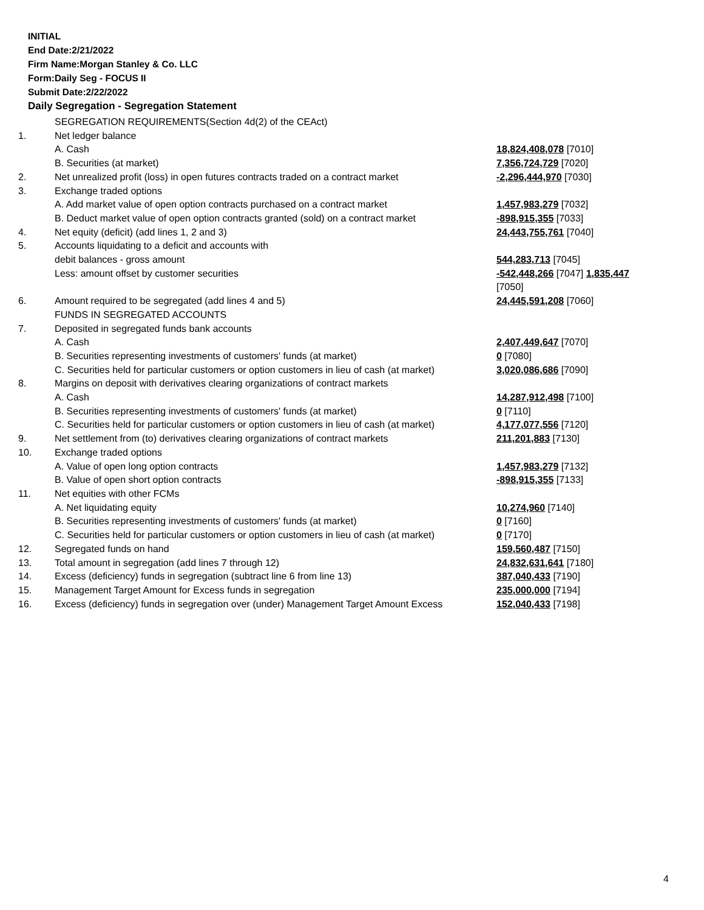INITIAL
End Date:2/21/2022
Firm Name:Morgan Stanley & Co. LLC
Form:Daily Seg - FOCUS II
Submit Date:2/22/2022
Daily Segregation - Segregation Statement
| | SEGREGATION REQUIREMENTS(Section 4d(2) of the CEAct) | |
| 1. | Net ledger balance | |
| | A. Cash | 18,824,408,078 [7010] |
| | B. Securities (at market) | 7,356,724,729 [7020] |
| 2. | Net unrealized profit (loss) in open futures contracts traded on a contract market | -2,296,444,970 [7030] |
| 3. | Exchange traded options | |
| | A. Add market value of open option contracts purchased on a contract market | 1,457,983,279 [7032] |
| | B. Deduct market value of open option contracts granted (sold) on a contract market | -898,915,355 [7033] |
| 4. | Net equity (deficit) (add lines 1, 2 and 3) | 24,443,755,761 [7040] |
| 5. | Accounts liquidating to a deficit and accounts with | |
| | debit balances - gross amount | 544,283,713 [7045] |
| | Less: amount offset by customer securities | -542,448,266 [7047] 1,835,447 [7050] |
| 6. | Amount required to be segregated (add lines 4 and 5) | 24,445,591,208 [7060] |
| | FUNDS IN SEGREGATED ACCOUNTS | |
| 7. | Deposited in segregated funds bank accounts | |
| | A. Cash | 2,407,449,647 [7070] |
| | B. Securities representing investments of customers' funds (at market) | 0 [7080] |
| | C. Securities held for particular customers or option customers in lieu of cash (at market) | 3,020,086,686 [7090] |
| 8. | Margins on deposit with derivatives clearing organizations of contract markets | |
| | A. Cash | 14,287,912,498 [7100] |
| | B. Securities representing investments of customers' funds (at market) | 0 [7110] |
| | C. Securities held for particular customers or option customers in lieu of cash (at market) | 4,177,077,556 [7120] |
| 9. | Net settlement from (to) derivatives clearing organizations of contract markets | 211,201,883 [7130] |
| 10. | Exchange traded options | |
| | A. Value of open long option contracts | 1,457,983,279 [7132] |
| | B. Value of open short option contracts | -898,915,355 [7133] |
| 11. | Net equities with other FCMs | |
| | A. Net liquidating equity | 10,274,960 [7140] |
| | B. Securities representing investments of customers' funds (at market) | 0 [7160] |
| | C. Securities held for particular customers or option customers in lieu of cash (at market) | 0 [7170] |
| 12. | Segregated funds on hand | 159,560,487 [7150] |
| 13. | Total amount in segregation (add lines 7 through 12) | 24,832,631,641 [7180] |
| 14. | Excess (deficiency) funds in segregation (subtract line 6 from line 13) | 387,040,433 [7190] |
| 15. | Management Target Amount for Excess funds in segregation | 235,000,000 [7194] |
| 16. | Excess (deficiency) funds in segregation over (under) Management Target Amount Excess | 152,040,433 [7198] |
4